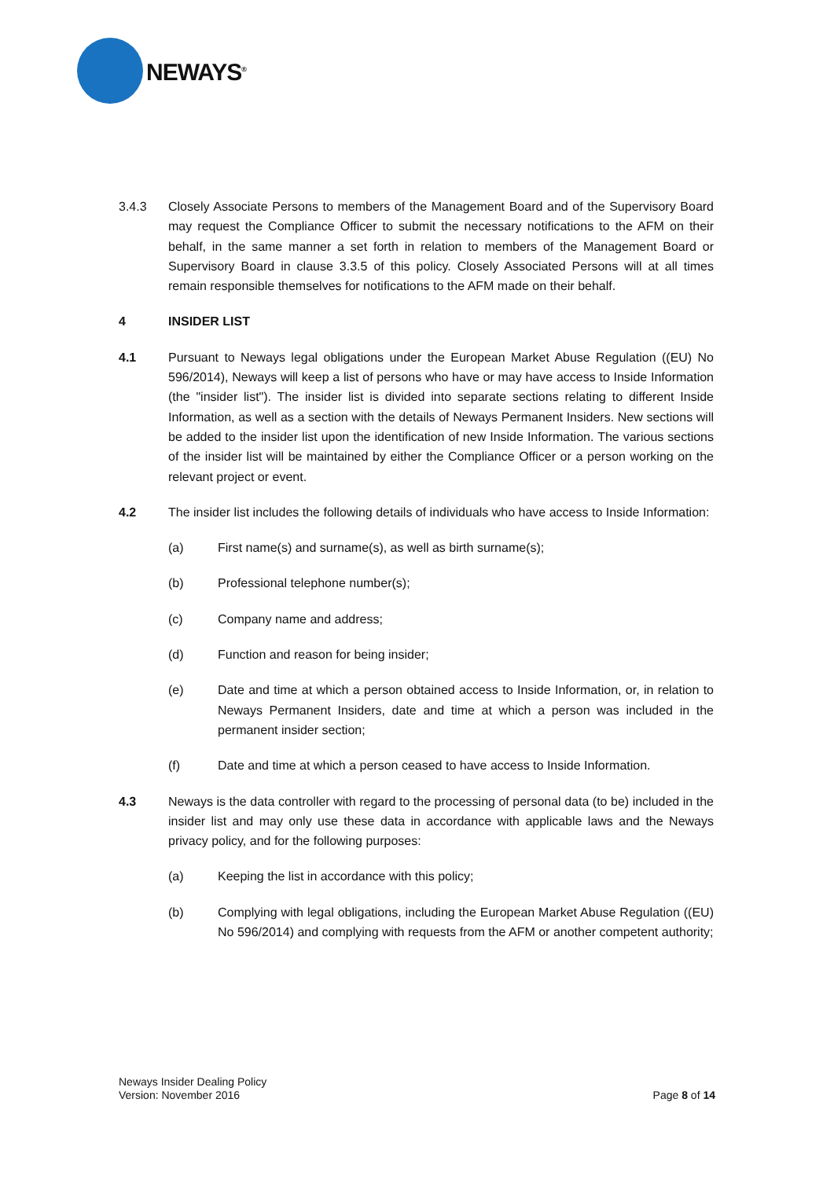NEWAYS<sup>®</sup>
3.4.3 Closely Associate Persons to members of the Management Board and of the Supervisory Board may request the Compliance Officer to submit the necessary notifications to the AFM on their behalf, in the same manner a set forth in relation to members of the Management Board or Supervisory Board in clause 3.3.5 of this policy. Closely Associated Persons will at all times remain responsible themselves for notifications to the AFM made on their behalf.
4 INSIDER LIST
4.1 Pursuant to Neways legal obligations under the European Market Abuse Regulation ((EU) No 596/2014), Neways will keep a list of persons who have or may have access to Inside Information (the "insider list"). The insider list is divided into separate sections relating to different Inside Information, as well as a section with the details of Neways Permanent Insiders. New sections will be added to the insider list upon the identification of new Inside Information. The various sections of the insider list will be maintained by either the Compliance Officer or a person working on the relevant project or event.
4.2 The insider list includes the following details of individuals who have access to Inside Information:
(a) First name(s) and surname(s), as well as birth surname(s);
(b) Professional telephone number(s);
(c) Company name and address;
(d) Function and reason for being insider;
(e) Date and time at which a person obtained access to Inside Information, or, in relation to Neways Permanent Insiders, date and time at which a person was included in the permanent insider section;
(f) Date and time at which a person ceased to have access to Inside Information.
4.3 Neways is the data controller with regard to the processing of personal data (to be) included in the insider list and may only use these data in accordance with applicable laws and the Neways privacy policy, and for the following purposes:
(a) Keeping the list in accordance with this policy;
(b) Complying with legal obligations, including the European Market Abuse Regulation ((EU) No 596/2014) and complying with requests from the AFM or another competent authority;
Neways Insider Dealing Policy
Version: November 2016
Page 8 of 14